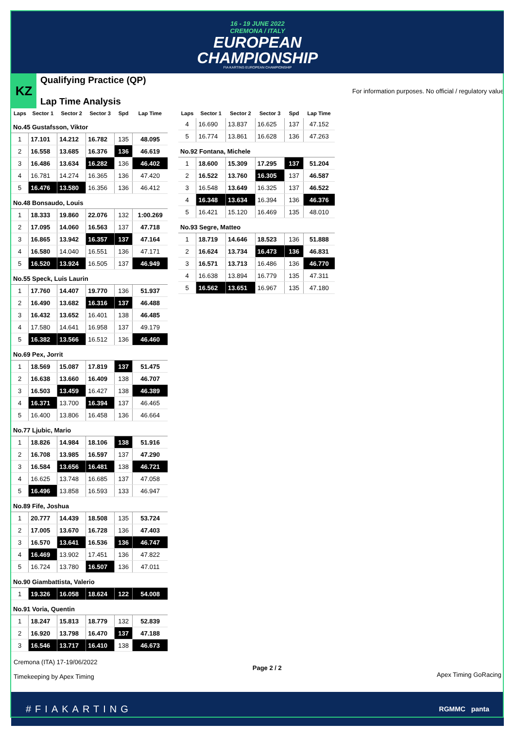16 - 19 JUNE 2022
CREMONA / ITALY
EUROPEAN
CHAMPIONSHIP
FIA KARTING EUROPEAN CHAMPIONSHIP
KZ
Qualifying Practice (QP)
Lap Time Analysis
For information purposes. No official / regulatory value
| Laps | Sector 1 | Sector 2 | Sector 3 | Spd | Lap Time |
| --- | --- | --- | --- | --- | --- |
| No.45 Gustafsson, Viktor | | | | | |
| 1 | 17.101 | 14.212 | 16.782 | 135 | 48.095 |
| 2 | 16.558 | 13.685 | 16.376 | 136 | 46.619 |
| 3 | 16.486 | 13.634 | 16.282 | 136 | 46.402 |
| 4 | 16.781 | 14.274 | 16.365 | 136 | 47.420 |
| 5 | 16.476 | 13.580 | 16.356 | 136 | 46.412 |
| No.48 Bonsaudo, Louis | | | | | |
| 1 | 18.333 | 19.860 | 22.076 | 132 | 1:00.269 |
| 2 | 17.095 | 14.060 | 16.563 | 137 | 47.718 |
| 3 | 16.865 | 13.942 | 16.357 | 137 | 47.164 |
| 4 | 16.580 | 14.040 | 16.551 | 136 | 47.171 |
| 5 | 16.520 | 13.924 | 16.505 | 137 | 46.949 |
| No.55 Speck, Luis Laurin | | | | | |
| 1 | 17.760 | 14.407 | 19.770 | 136 | 51.937 |
| 2 | 16.490 | 13.682 | 16.316 | 137 | 46.488 |
| 3 | 16.432 | 13.652 | 16.401 | 138 | 46.485 |
| 4 | 17.580 | 14.641 | 16.958 | 137 | 49.179 |
| 5 | 16.382 | 13.566 | 16.512 | 136 | 46.460 |
| No.69 Pex, Jorrit | | | | | |
| 1 | 18.569 | 15.087 | 17.819 | 137 | 51.475 |
| 2 | 16.638 | 13.660 | 16.409 | 138 | 46.707 |
| 3 | 16.503 | 13.459 | 16.427 | 138 | 46.389 |
| 4 | 16.371 | 13.700 | 16.394 | 137 | 46.465 |
| 5 | 16.400 | 13.806 | 16.458 | 136 | 46.664 |
| No.77 Ljubic, Mario | | | | | |
| 1 | 18.826 | 14.984 | 18.106 | 138 | 51.916 |
| 2 | 16.708 | 13.985 | 16.597 | 137 | 47.290 |
| 3 | 16.584 | 13.656 | 16.481 | 138 | 46.721 |
| 4 | 16.625 | 13.748 | 16.685 | 137 | 47.058 |
| 5 | 16.496 | 13.858 | 16.593 | 133 | 46.947 |
| No.89 Fife, Joshua | | | | | |
| 1 | 20.777 | 14.439 | 18.508 | 135 | 53.724 |
| 2 | 17.005 | 13.670 | 16.728 | 136 | 47.403 |
| 3 | 16.570 | 13.641 | 16.536 | 136 | 46.747 |
| 4 | 16.469 | 13.902 | 17.451 | 136 | 47.822 |
| 5 | 16.724 | 13.780 | 16.507 | 136 | 47.011 |
| No.90 Giambattista, Valerio | | | | | |
| 1 | 19.326 | 16.058 | 18.624 | 122 | 54.008 |
| No.91 Voria, Quentin | | | | | |
| 1 | 18.247 | 15.813 | 18.779 | 132 | 52.839 |
| 2 | 16.920 | 13.798 | 16.470 | 137 | 47.188 |
| 3 | 16.546 | 13.717 | 16.410 | 138 | 46.673 |
| Laps | Sector 1 | Sector 2 | Sector 3 | Spd | Lap Time |
| --- | --- | --- | --- | --- | --- |
| 4 | 16.690 | 13.837 | 16.625 | 137 | 47.152 |
| 5 | 16.774 | 13.861 | 16.628 | 136 | 47.263 |
| No.92 Fontana, Michele | | | | | |
| 1 | 18.600 | 15.309 | 17.295 | 137 | 51.204 |
| 2 | 16.522 | 13.760 | 16.305 | 137 | 46.587 |
| 3 | 16.548 | 13.649 | 16.325 | 137 | 46.522 |
| 4 | 16.348 | 13.634 | 16.394 | 136 | 46.376 |
| 5 | 16.421 | 15.120 | 16.469 | 135 | 48.010 |
| No.93 Segre, Matteo | | | | | |
| 1 | 18.719 | 14.646 | 18.523 | 136 | 51.888 |
| 2 | 16.624 | 13.734 | 16.473 | 136 | 46.831 |
| 3 | 16.571 | 13.713 | 16.486 | 136 | 46.770 |
| 4 | 16.638 | 13.894 | 16.779 | 135 | 47.311 |
| 5 | 16.562 | 13.651 | 16.967 | 135 | 47.180 |
Cremona (ITA) 17-19/06/2022
Timekeeping by Apex Timing
Page 2 / 2
Apex Timing GoRacing
#FIAKARTING RGMMC panta